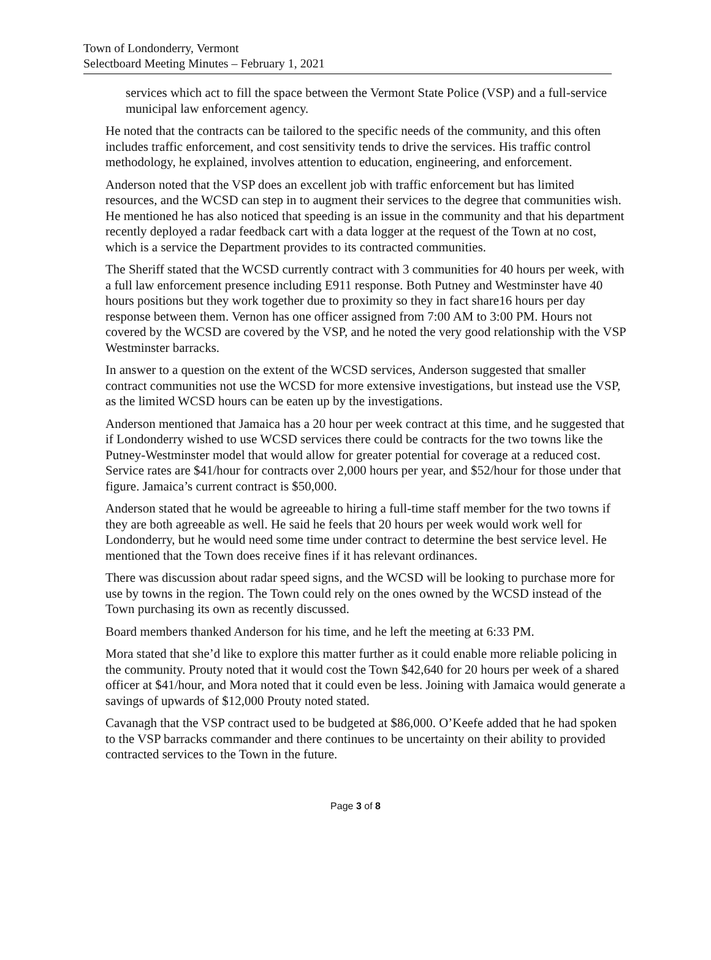Town of Londonderry, Vermont
Selectboard Meeting Minutes – February 1, 2021
services which act to fill the space between the Vermont State Police (VSP) and a full-service municipal law enforcement agency.
He noted that the contracts can be tailored to the specific needs of the community, and this often includes traffic enforcement, and cost sensitivity tends to drive the services. His traffic control methodology, he explained, involves attention to education, engineering, and enforcement.
Anderson noted that the VSP does an excellent job with traffic enforcement but has limited resources, and the WCSD can step in to augment their services to the degree that communities wish. He mentioned he has also noticed that speeding is an issue in the community and that his department recently deployed a radar feedback cart with a data logger at the request of the Town at no cost, which is a service the Department provides to its contracted communities.
The Sheriff stated that the WCSD currently contract with 3 communities for 40 hours per week, with a full law enforcement presence including E911 response. Both Putney and Westminster have 40 hours positions but they work together due to proximity so they in fact share16 hours per day response between them. Vernon has one officer assigned from 7:00 AM to 3:00 PM. Hours not covered by the WCSD are covered by the VSP, and he noted the very good relationship with the VSP Westminster barracks.
In answer to a question on the extent of the WCSD services, Anderson suggested that smaller contract communities not use the WCSD for more extensive investigations, but instead use the VSP, as the limited WCSD hours can be eaten up by the investigations.
Anderson mentioned that Jamaica has a 20 hour per week contract at this time, and he suggested that if Londonderry wished to use WCSD services there could be contracts for the two towns like the Putney-Westminster model that would allow for greater potential for coverage at a reduced cost. Service rates are $41/hour for contracts over 2,000 hours per year, and $52/hour for those under that figure. Jamaica’s current contract is $50,000.
Anderson stated that he would be agreeable to hiring a full-time staff member for the two towns if they are both agreeable as well. He said he feels that 20 hours per week would work well for Londonderry, but he would need some time under contract to determine the best service level. He mentioned that the Town does receive fines if it has relevant ordinances.
There was discussion about radar speed signs, and the WCSD will be looking to purchase more for use by towns in the region. The Town could rely on the ones owned by the WCSD instead of the Town purchasing its own as recently discussed.
Board members thanked Anderson for his time, and he left the meeting at 6:33 PM.
Mora stated that she’d like to explore this matter further as it could enable more reliable policing in the community. Prouty noted that it would cost the Town $42,640 for 20 hours per week of a shared officer at $41/hour, and Mora noted that it could even be less. Joining with Jamaica would generate a savings of upwards of $12,000 Prouty noted stated.
Cavanagh that the VSP contract used to be budgeted at $86,000. O’Keefe added that he had spoken to the VSP barracks commander and there continues to be uncertainty on their ability to provided contracted services to the Town in the future.
Page 3 of 8